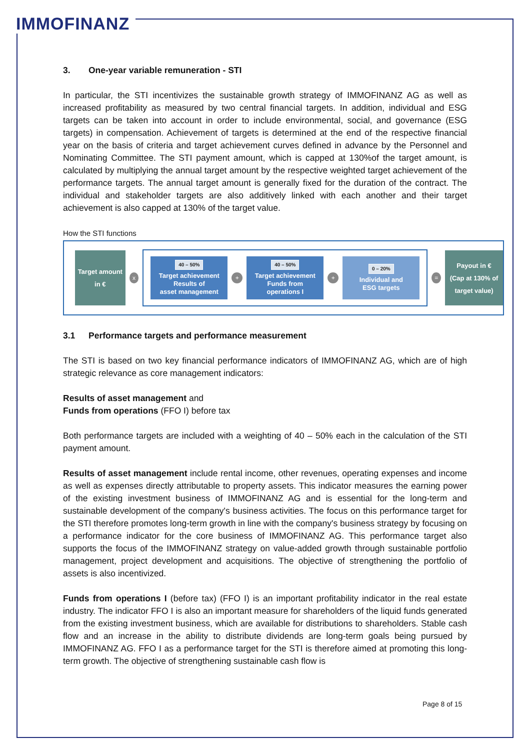IMMOFINANZ
3. One-year variable remuneration - STI
In particular, the STI incentivizes the sustainable growth strategy of IMMOFINANZ AG as well as increased profitability as measured by two central financial targets. In addition, individual and ESG targets can be taken into account in order to include environmental, social, and governance (ESG targets) in compensation. Achievement of targets is determined at the end of the respective financial year on the basis of criteria and target achievement curves defined in advance by the Personnel and Nominating Committee. The STI payment amount, which is capped at 130%of the target amount, is calculated by multiplying the annual target amount by the respective weighted target achievement of the performance targets. The annual target amount is generally fixed for the duration of the contract. The individual and stakeholder targets are also additively linked with each another and their target achievement is also capped at 130% of the target value.
How the STI functions
Target amount
in €
x
40 – 50%
Target achievement
Results of
asset management
+
40 – 50%
Target achievement
Funds from
operations I
+
0 – 20%
Individual and
ESG targets
=
Payout in €
(Cap at 130% of
target value)
3.1 Performance targets and performance measurement
The STI is based on two key financial performance indicators of IMMOFINANZ AG, which are of high strategic relevance as core management indicators:
Results of asset management and
Funds from operations (FFO I) before tax
Both performance targets are included with a weighting of 40 – 50% each in the calculation of the STI payment amount.
Results of asset management include rental income, other revenues, operating expenses and income as well as expenses directly attributable to property assets. This indicator measures the earning power of the existing investment business of IMMOFINANZ AG and is essential for the long-term and sustainable development of the company's business activities. The focus on this performance target for the STI therefore promotes long-term growth in line with the company's business strategy by focusing on a performance indicator for the core business of IMMOFINANZ AG. This performance target also supports the focus of the IMMOFINANZ strategy on value-added growth through sustainable portfolio management, project development and acquisitions. The objective of strengthening the portfolio of assets is also incentivized.
Funds from operations I (before tax) (FFO I) is an important profitability indicator in the real estate industry. The indicator FFO I is also an important measure for shareholders of the liquid funds generated from the existing investment business, which are available for distributions to shareholders. Stable cash flow and an increase in the ability to distribute dividends are long-term goals being pursued by IMMOFINANZ AG. FFO I as a performance target for the STI is therefore aimed at promoting this long-term growth. The objective of strengthening sustainable cash flow is
Page 8 of 15